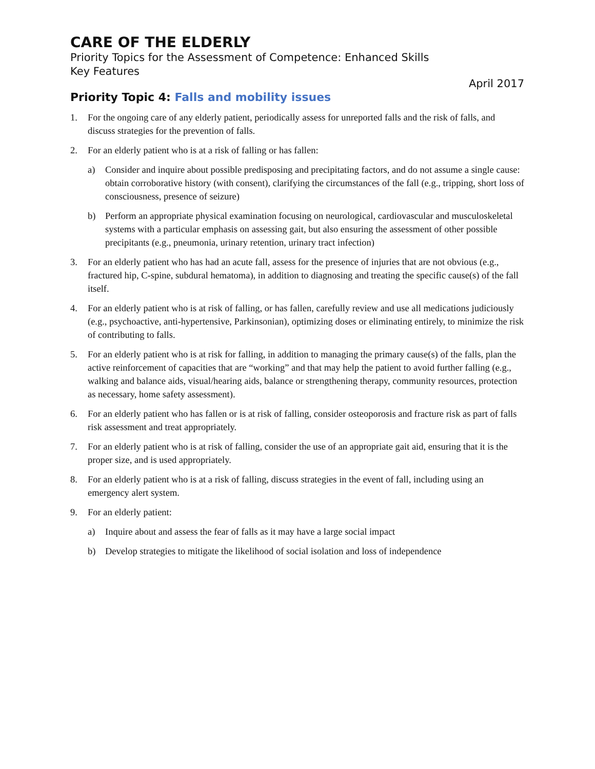CARE OF THE ELDERLY
Priority Topics for the Assessment of Competence: Enhanced Skills
Key Features
April 2017
Priority Topic 4: Falls and mobility issues
1. For the ongoing care of any elderly patient, periodically assess for unreported falls and the risk of falls, and discuss strategies for the prevention of falls.
2. For an elderly patient who is at a risk of falling or has fallen:
a) Consider and inquire about possible predisposing and precipitating factors, and do not assume a single cause: obtain corroborative history (with consent), clarifying the circumstances of the fall (e.g., tripping, short loss of consciousness, presence of seizure)
b) Perform an appropriate physical examination focusing on neurological, cardiovascular and musculoskeletal systems with a particular emphasis on assessing gait, but also ensuring the assessment of other possible precipitants (e.g., pneumonia, urinary retention, urinary tract infection)
3. For an elderly patient who has had an acute fall, assess for the presence of injuries that are not obvious (e.g., fractured hip, C-spine, subdural hematoma), in addition to diagnosing and treating the specific cause(s) of the fall itself.
4. For an elderly patient who is at risk of falling, or has fallen, carefully review and use all medications judiciously (e.g., psychoactive, anti-hypertensive, Parkinsonian), optimizing doses or eliminating entirely, to minimize the risk of contributing to falls.
5. For an elderly patient who is at risk for falling, in addition to managing the primary cause(s) of the falls, plan the active reinforcement of capacities that are “working” and that may help the patient to avoid further falling (e.g., walking and balance aids, visual/hearing aids, balance or strengthening therapy, community resources, protection as necessary, home safety assessment).
6. For an elderly patient who has fallen or is at risk of falling, consider osteoporosis and fracture risk as part of falls risk assessment and treat appropriately.
7. For an elderly patient who is at risk of falling, consider the use of an appropriate gait aid, ensuring that it is the proper size, and is used appropriately.
8. For an elderly patient who is at a risk of falling, discuss strategies in the event of fall, including using an emergency alert system.
9. For an elderly patient:
a) Inquire about and assess the fear of falls as it may have a large social impact
b) Develop strategies to mitigate the likelihood of social isolation and loss of independence